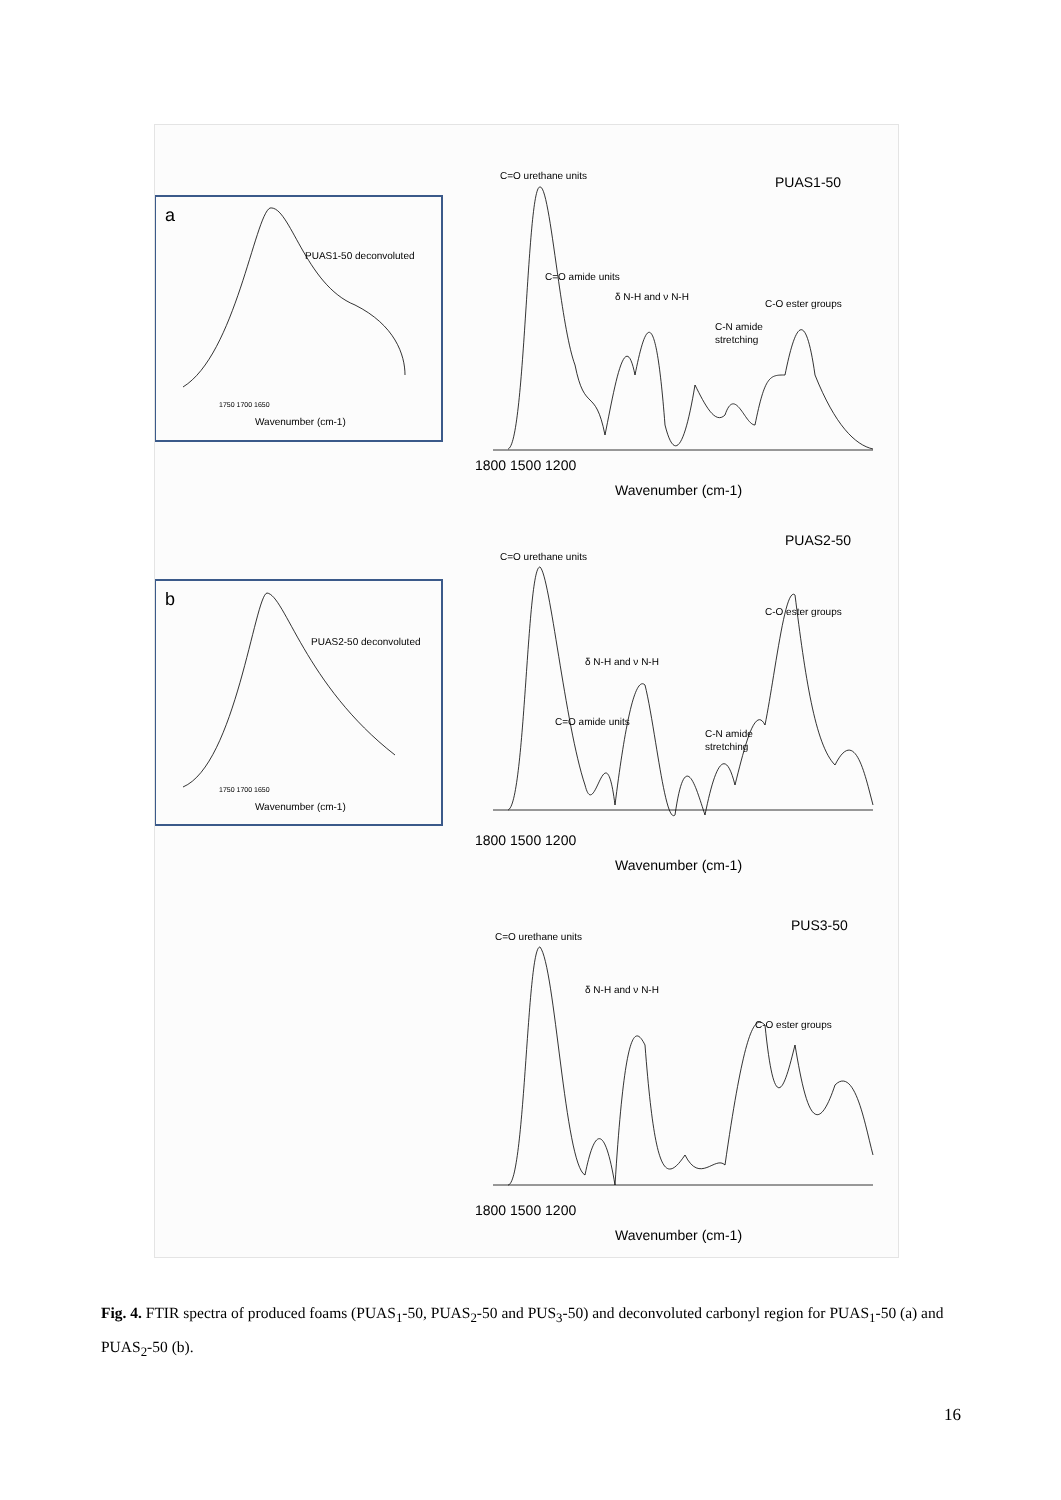C=O urethane units
C=O amide units
δ N-H and ν N-H
C-O ester groups
C-N amide
stretching
C=O urethane units
C=O amide units
δ N-H and ν N-H
C-O ester groups
C-N amide
stretching
C=O urethane units
δ N-H and ν N-H
C-O ester groups
PUAS1-50 deconvoluted
PUAS2-50 deconvoluted
1750 1700 1650
1750 1700 1650
Wavenumber (cm-1)
Wavenumber (cm-1)
PUAS1-50
PUAS2-50
PUS3-50
a
b
1800 1500 1200
Wavenumber (cm-1)
1800 1500 1200
Wavenumber (cm-1)
1800 1500 1200
Wavenumber (cm-1)
Fig. 4. FTIR spectra of produced foams (PUAS<sub>1</sub>-50, PUAS<sub>2</sub>-50 and PUS<sub>3</sub>-50) and deconvoluted carbonyl region for PUAS<sub>1</sub>-50 (a) and PUAS<sub>2</sub>-50 (b).
16